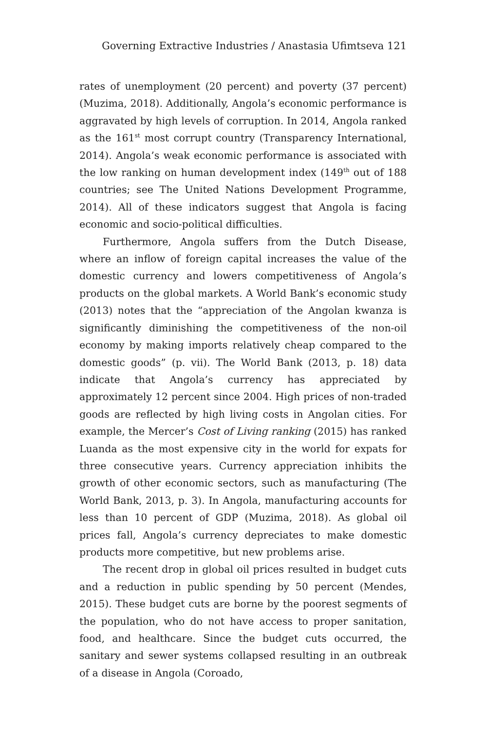Governing Extractive Industries / Anastasia Ufimtseva 121
rates of unemployment (20 percent) and poverty (37 percent) (Muzima, 2018). Additionally, Angola’s economic performance is aggravated by high levels of corruption. In 2014, Angola ranked as the 161<sup>st</sup> most corrupt country (Transparency International, 2014). Angola’s weak economic performance is associated with the low ranking on human development index (149<sup>th</sup> out of 188 countries; see The United Nations Development Programme, 2014). All of these indicators suggest that Angola is facing economic and socio-political difficulties.
Furthermore, Angola suffers from the Dutch Disease, where an inflow of foreign capital increases the value of the domestic currency and lowers competitiveness of Angola’s products on the global markets. A World Bank’s economic study (2013) notes that the “appreciation of the Angolan kwanza is significantly diminishing the competitiveness of the non-oil economy by making imports relatively cheap compared to the domestic goods” (p. vii). The World Bank (2013, p. 18) data indicate that Angola’s currency has appreciated by approximately 12 percent since 2004. High prices of non-traded goods are reflected by high living costs in Angolan cities. For example, the Mercer’s Cost of Living ranking (2015) has ranked Luanda as the most expensive city in the world for expats for three consecutive years. Currency appreciation inhibits the growth of other economic sectors, such as manufacturing (The World Bank, 2013, p. 3). In Angola, manufacturing accounts for less than 10 percent of GDP (Muzima, 2018). As global oil prices fall, Angola’s currency depreciates to make domestic products more competitive, but new problems arise.
The recent drop in global oil prices resulted in budget cuts and a reduction in public spending by 50 percent (Mendes, 2015). These budget cuts are borne by the poorest segments of the population, who do not have access to proper sanitation, food, and healthcare. Since the budget cuts occurred, the sanitary and sewer systems collapsed resulting in an outbreak of a disease in Angola (Coroado,